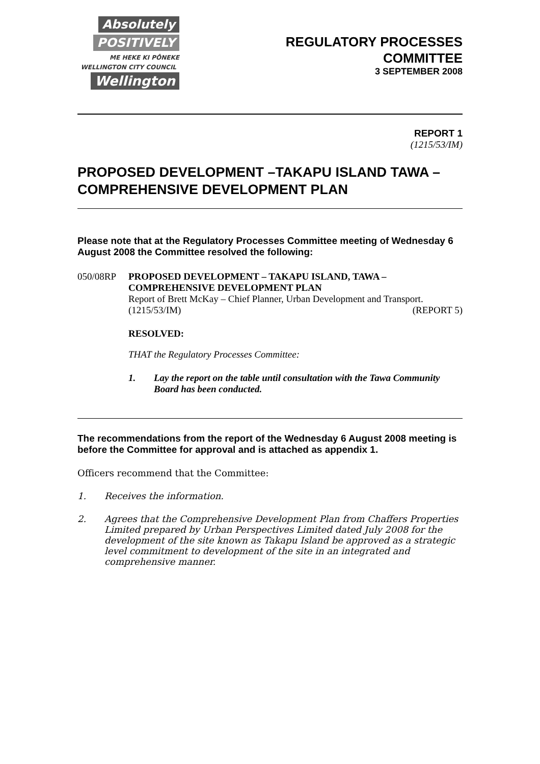Absolutely
POSITIVELY
ME HEKE KI PŌNEKE
WELLINGTON CITY COUNCIL Wellington
REGULATORY PROCESSES
COMMITTEE
3 SEPTEMBER 2008
REPORT 1
(1215/53/IM)
PROPOSED DEVELOPMENT –TAKAPU ISLAND TAWA – COMPREHENSIVE DEVELOPMENT PLAN
Please note that at the Regulatory Processes Committee meeting of Wednesday 6 August 2008 the Committee resolved the following:
050/08RP PROPOSED DEVELOPMENT – TAKAPU ISLAND, TAWA – COMPREHENSIVE DEVELOPMENT PLAN
Report of Brett McKay – Chief Planner, Urban Development and Transport.
(1215/53/IM) (REPORT 5)
RESOLVED:
THAT the Regulatory Processes Committee:
1. Lay the report on the table until consultation with the Tawa Community Board has been conducted.
The recommendations from the report of the Wednesday 6 August 2008 meeting is before the Committee for approval and is attached as appendix 1.
Officers recommend that the Committee:
1. Receives the information.
2. Agrees that the Comprehensive Development Plan from Chaffers Properties Limited prepared by Urban Perspectives Limited dated July 2008 for the development of the site known as Takapu Island be approved as a strategic level commitment to development of the site in an integrated and comprehensive manner.